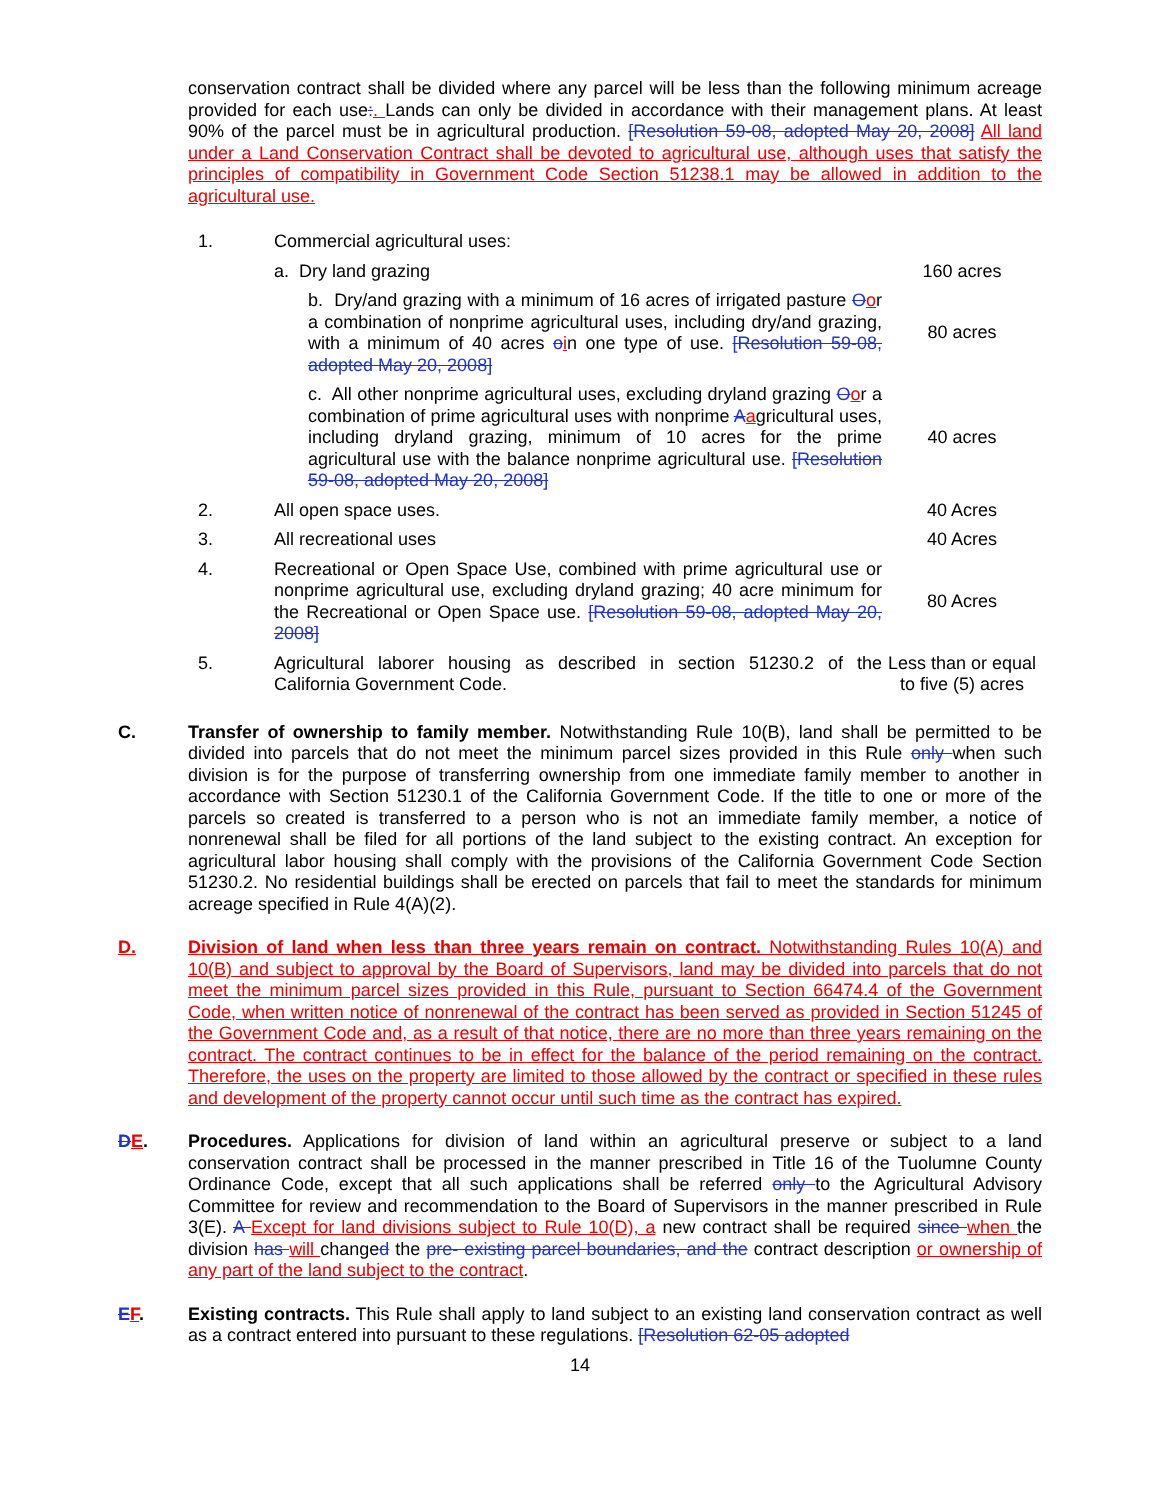conservation contract shall be divided where any parcel will be less than the following minimum acreage provided for each use:. Lands can only be divided in accordance with their management plans. At least 90% of the parcel must be in agricultural production. [Resolution 59-08, adopted May 20, 2008] All land under a Land Conservation Contract shall be devoted to agricultural use, although uses that satisfy the principles of compatibility in Government Code Section 51238.1 may be allowed in addition to the agricultural use.
| 1. | Commercial agricultural uses: | |
| | a. Dry land grazing | 160 acres |
| | b. Dry/and grazing with a minimum of 16 acres of irrigated pasture O o r a combination of nonprime agricultural uses, including dry/and grazing, with a minimum of 40 acres o i n one type of use. [Resolution 59-08, adopted May 20, 2008] | 80 acres |
| | c. All other nonprime agricultural uses, excluding dryland grazing O o r a combination of prime agricultural uses with nonprime A a gricultural uses, including dryland grazing, minimum of 10 acres for the prime agricultural use with the balance nonprime agricultural use. [Resolution 59-08, adopted May 20, 2008] | 40 acres |
| 2. | All open space uses. | 40 Acres |
| 3. | All recreational uses | 40 Acres |
| 4. | Recreational or Open Space Use, combined with prime agricultural use or nonprime agricultural use, excluding dryland grazing; 40 acre minimum for the Recreational or Open Space use. [Resolution 59-08, adopted May 20, 2008] | 80 Acres |
| 5. | Agricultural laborer housing as described in section 51230.2 of the California Government Code. | Less than or equal to five (5) acres |
C. Transfer of ownership to family member. Notwithstanding Rule 10(B), land shall be permitted to be divided into parcels that do not meet the minimum parcel sizes provided in this Rule only when such division is for the purpose of transferring ownership from one immediate family member to another in accordance with Section 51230.1 of the California Government Code. If the title to one or more of the parcels so created is transferred to a person who is not an immediate family member, a notice of nonrenewal shall be filed for all portions of the land subject to the existing contract. An exception for agricultural labor housing shall comply with the provisions of the California Government Code Section 51230.2. No residential buildings shall be erected on parcels that fail to meet the standards for minimum acreage specified in Rule 4(A)(2).
D. Division of land when less than three years remain on contract. Notwithstanding Rules 10(A) and 10(B) and subject to approval by the Board of Supervisors, land may be divided into parcels that do not meet the minimum parcel sizes provided in this Rule, pursuant to Section 66474.4 of the Government Code, when written notice of nonrenewal of the contract has been served as provided in Section 51245 of the Government Code and, as a result of that notice, there are no more than three years remaining on the contract. The contract continues to be in effect for the balance of the period remaining on the contract. Therefore, the uses on the property are limited to those allowed by the contract or specified in these rules and development of the property cannot occur until such time as the contract has expired.
DE. Procedures. Applications for division of land within an agricultural preserve or subject to a land conservation contract shall be processed in the manner prescribed in Title 16 of the Tuolumne County Ordinance Code, except that all such applications shall be referred only to the Agricultural Advisory Committee for review and recommendation to the Board of Supervisors in the manner prescribed in Rule 3(E). A Except for land divisions subject to Rule 10(D), a new contract shall be required since when the division has will changed the pre- existing parcel boundaries, and the contract description or ownership of any part of the land subject to the contract.
EF. Existing contracts. This Rule shall apply to land subject to an existing land conservation contract as well as a contract entered into pursuant to these regulations. [Resolution 62-05 adopted
14